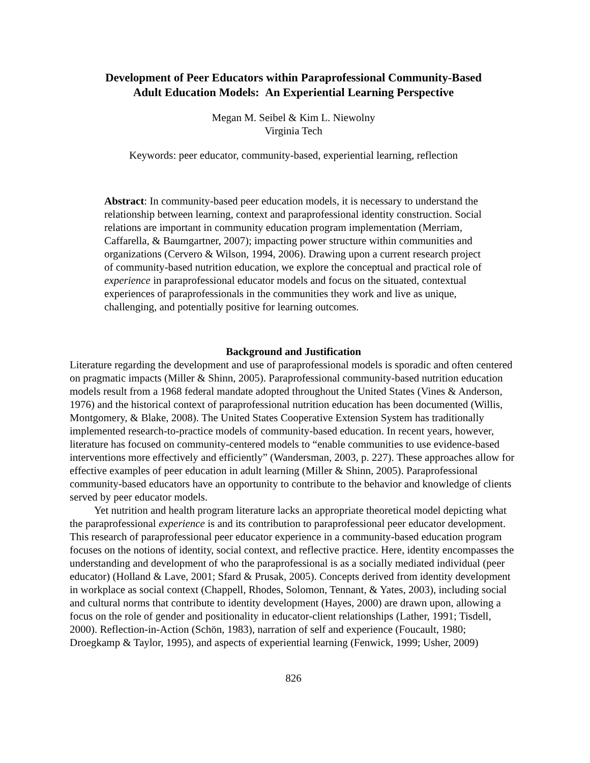Development of Peer Educators within Paraprofessional Community-Based
Adult Education Models: An Experiential Learning Perspective
Megan M. Seibel & Kim L. Niewolny
Virginia Tech
Keywords: peer educator, community-based, experiential learning, reflection
Abstract: In community-based peer education models, it is necessary to understand the relationship between learning, context and paraprofessional identity construction. Social relations are important in community education program implementation (Merriam, Caffarella, & Baumgartner, 2007); impacting power structure within communities and organizations (Cervero & Wilson, 1994, 2006). Drawing upon a current research project of community-based nutrition education, we explore the conceptual and practical role of experience in paraprofessional educator models and focus on the situated, contextual experiences of paraprofessionals in the communities they work and live as unique, challenging, and potentially positive for learning outcomes.
Background and Justification
Literature regarding the development and use of paraprofessional models is sporadic and often centered on pragmatic impacts (Miller & Shinn, 2005). Paraprofessional community-based nutrition education models result from a 1968 federal mandate adopted throughout the United States (Vines & Anderson, 1976) and the historical context of paraprofessional nutrition education has been documented (Willis, Montgomery, & Blake, 2008). The United States Cooperative Extension System has traditionally implemented research-to-practice models of community-based education. In recent years, however, literature has focused on community-centered models to “enable communities to use evidence-based interventions more effectively and efficiently” (Wandersman, 2003, p. 227). These approaches allow for effective examples of peer education in adult learning (Miller & Shinn, 2005). Paraprofessional community-based educators have an opportunity to contribute to the behavior and knowledge of clients served by peer educator models.
Yet nutrition and health program literature lacks an appropriate theoretical model depicting what the paraprofessional experience is and its contribution to paraprofessional peer educator development. This research of paraprofessional peer educator experience in a community-based education program focuses on the notions of identity, social context, and reflective practice. Here, identity encompasses the understanding and development of who the paraprofessional is as a socially mediated individual (peer educator) (Holland & Lave, 2001; Sfard & Prusak, 2005). Concepts derived from identity development in workplace as social context (Chappell, Rhodes, Solomon, Tennant, & Yates, 2003), including social and cultural norms that contribute to identity development (Hayes, 2000) are drawn upon, allowing a focus on the role of gender and positionality in educator-client relationships (Lather, 1991; Tisdell, 2000). Reflection-in-Action (Schön, 1983), narration of self and experience (Foucault, 1980; Droegkamp & Taylor, 1995), and aspects of experiential learning (Fenwick, 1999; Usher, 2009)
826